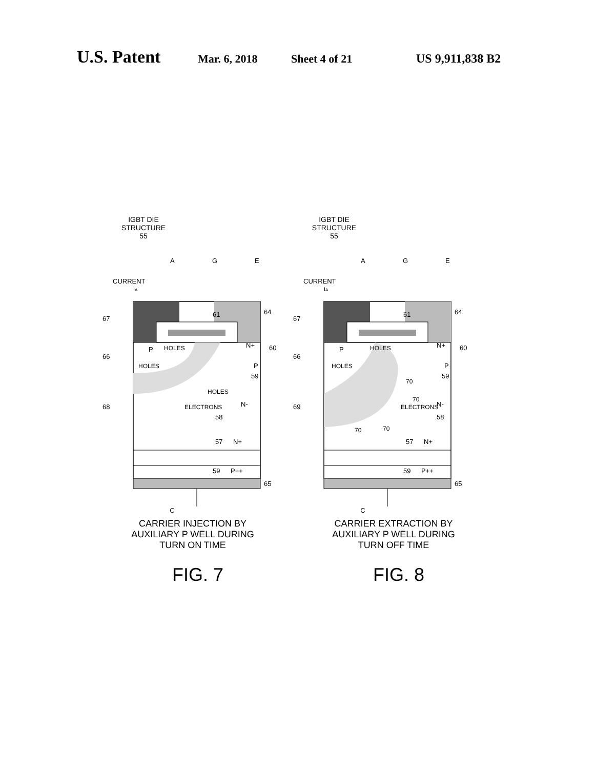U.S. Patent Mar. 6, 2018 Sheet 4 of 21 US 9,911,838 B2
IGBT DIE
STRUCTURE
55
A
G
E
CURRENT
IA
61
67
64
66
60
P
N+
P
59
68
N-
58
57
N+
59
P++
65
HOLES
HOLES
ELECTRONS
HOLES
C
CARRIER INJECTION BY
AUXILIARY P WELL DURING
TURN ON TIME
FIG. 7
IGBT DIE
STRUCTURE
55
A
G
E
CURRENT
IA
61
67
64
66
60
P
N+
P
59
69
N-
58
57
N+
59
P++
65
70
70
70
70
HOLES
HOLES
ELECTRONS
C
CARRIER EXTRACTION BY
AUXILIARY P WELL DURING
TURN OFF TIME
FIG. 8